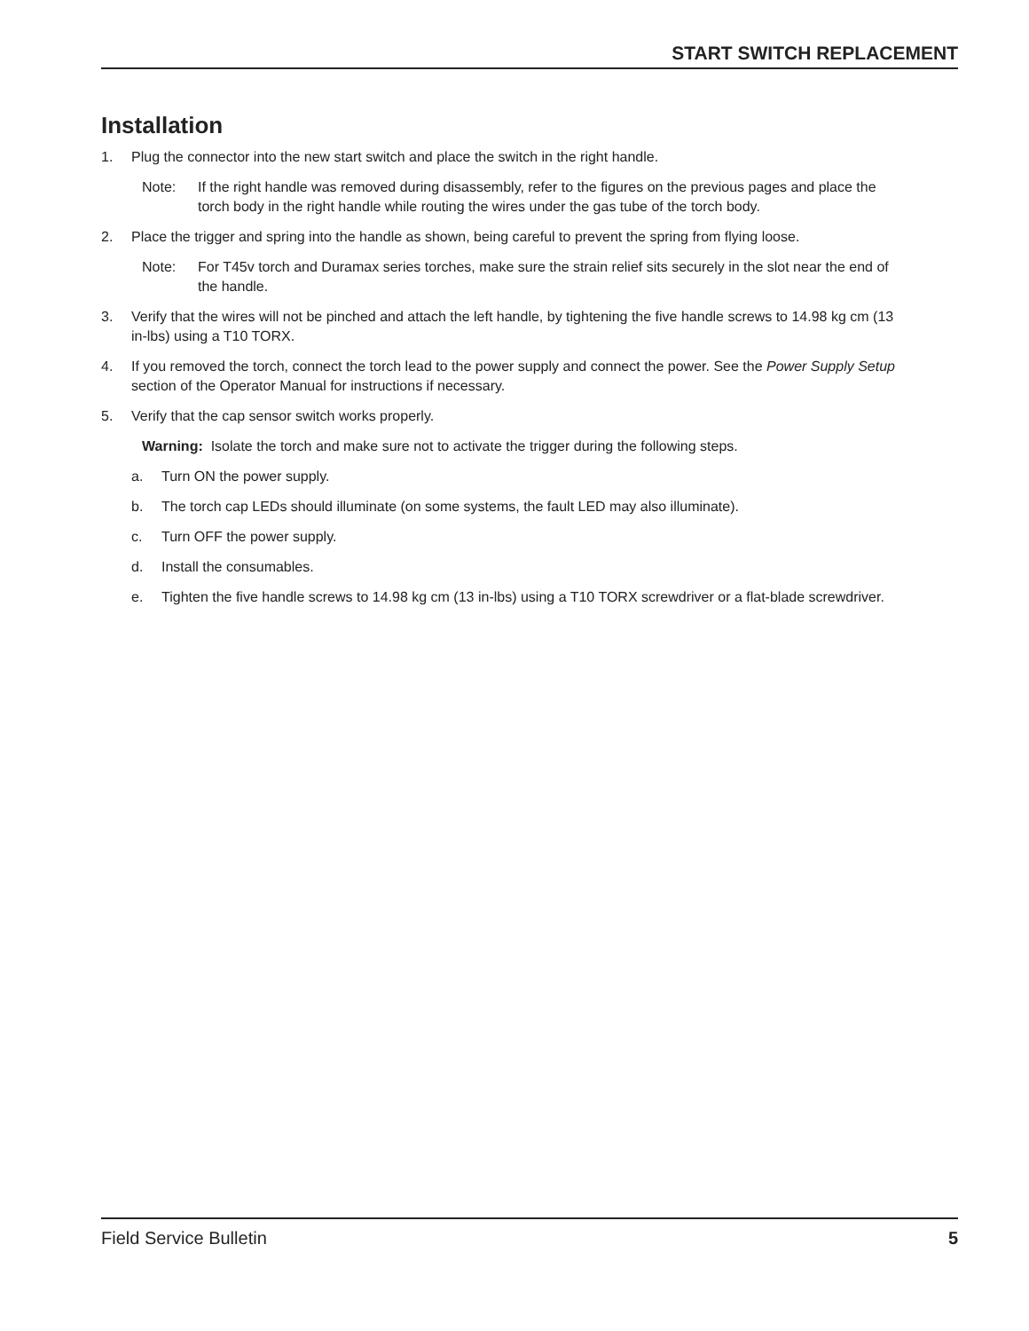START SWITCH REPLACEMENT
Installation
1. Plug the connector into the new start switch and place the switch in the right handle.
Note: If the right handle was removed during disassembly, refer to the figures on the previous pages and place the torch body in the right handle while routing the wires under the gas tube of the torch body.
2. Place the trigger and spring into the handle as shown, being careful to prevent the spring from flying loose.
Note: For T45v torch and Duramax series torches, make sure the strain relief sits securely in the slot near the end of the handle.
3. Verify that the wires will not be pinched and attach the left handle, by tightening the five handle screws to 14.98 kg cm (13 in-lbs) using a T10 TORX.
4. If you removed the torch, connect the torch lead to the power supply and connect the power. See the Power Supply Setup section of the Operator Manual for instructions if necessary.
5. Verify that the cap sensor switch works properly.
Warning: Isolate the torch and make sure not to activate the trigger during the following steps.
a. Turn ON the power supply.
b. The torch cap LEDs should illuminate (on some systems, the fault LED may also illuminate).
c. Turn OFF the power supply.
d. Install the consumables.
e. Tighten the five handle screws to 14.98 kg cm (13 in-lbs) using a T10 TORX screwdriver or a flat-blade screwdriver.
Field Service Bulletin 5